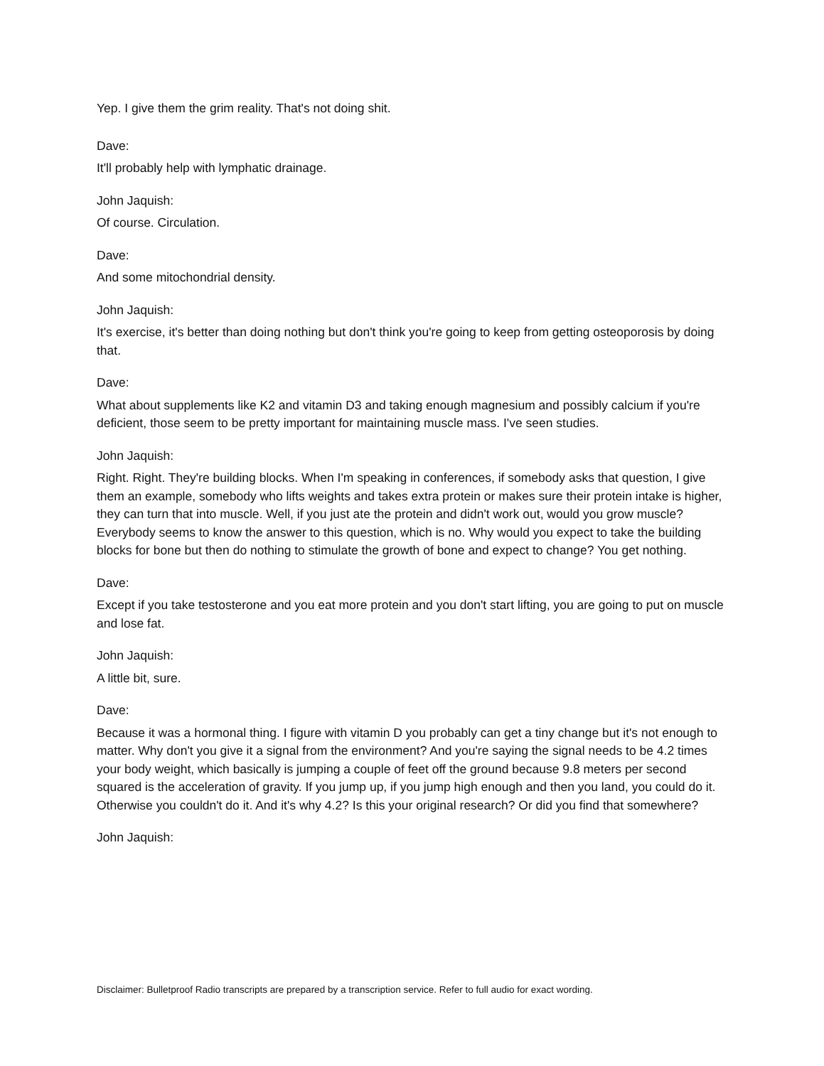Yep. I give them the grim reality. That's not doing shit.
Dave:
It'll probably help with lymphatic drainage.
John Jaquish:
Of course. Circulation.
Dave:
And some mitochondrial density.
John Jaquish:
It's exercise, it's better than doing nothing but don't think you're going to keep from getting osteoporosis by doing that.
Dave:
What about supplements like K2 and vitamin D3 and taking enough magnesium and possibly calcium if you're deficient, those seem to be pretty important for maintaining muscle mass. I've seen studies.
John Jaquish:
Right. Right. They're building blocks. When I'm speaking in conferences, if somebody asks that question, I give them an example, somebody who lifts weights and takes extra protein or makes sure their protein intake is higher, they can turn that into muscle. Well, if you just ate the protein and didn't work out, would you grow muscle? Everybody seems to know the answer to this question, which is no. Why would you expect to take the building blocks for bone but then do nothing to stimulate the growth of bone and expect to change? You get nothing.
Dave:
Except if you take testosterone and you eat more protein and you don't start lifting, you are going to put on muscle and lose fat.
John Jaquish:
A little bit, sure.
Dave:
Because it was a hormonal thing. I figure with vitamin D you probably can get a tiny change but it's not enough to matter. Why don't you give it a signal from the environment? And you're saying the signal needs to be 4.2 times your body weight, which basically is jumping a couple of feet off the ground because 9.8 meters per second squared is the acceleration of gravity. If you jump up, if you jump high enough and then you land, you could do it. Otherwise you couldn't do it. And it's why 4.2? Is this your original research? Or did you find that somewhere?
John Jaquish:
Disclaimer: Bulletproof Radio transcripts are prepared by a transcription service. Refer to full audio for exact wording.